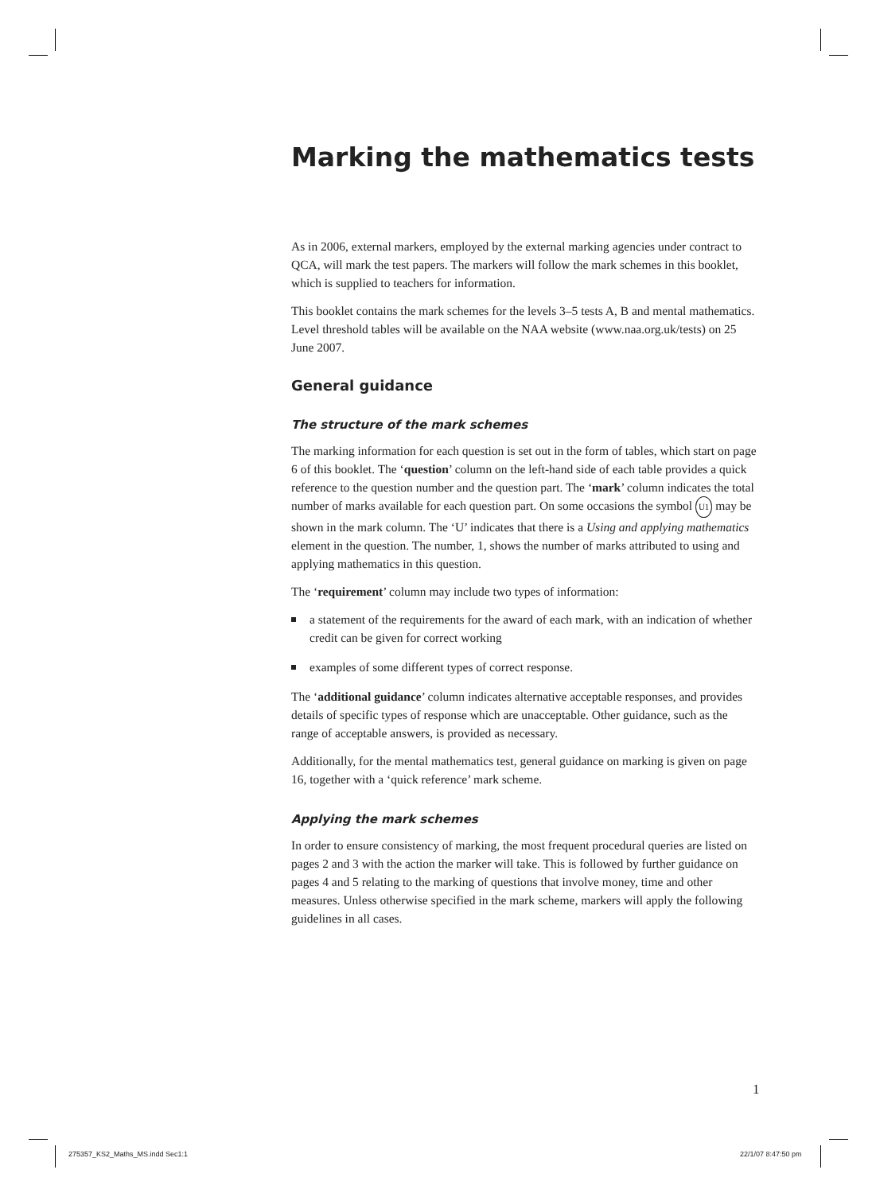Marking the mathematics tests
As in 2006, external markers, employed by the external marking agencies under contract to QCA, will mark the test papers. The markers will follow the mark schemes in this booklet, which is supplied to teachers for information.
This booklet contains the mark schemes for the levels 3–5 tests A, B and mental mathematics. Level threshold tables will be available on the NAA website (www.naa.org.uk/tests) on 25 June 2007.
General guidance
The structure of the mark schemes
The marking information for each question is set out in the form of tables, which start on page 6 of this booklet. The ‘question’ column on the left-hand side of each table provides a quick reference to the question number and the question part. The ‘mark’ column indicates the total number of marks available for each question part. On some occasions the symbol U1 may be shown in the mark column. The ‘U’ indicates that there is a Using and applying mathematics element in the question. The number, 1, shows the number of marks attributed to using and applying mathematics in this question.
The ‘requirement’ column may include two types of information:
a statement of the requirements for the award of each mark, with an indication of whether credit can be given for correct working
examples of some different types of correct response.
The ‘additional guidance’ column indicates alternative acceptable responses, and provides details of specific types of response which are unacceptable. Other guidance, such as the range of acceptable answers, is provided as necessary.
Additionally, for the mental mathematics test, general guidance on marking is given on page 16, together with a ‘quick reference’ mark scheme.
Applying the mark schemes
In order to ensure consistency of marking, the most frequent procedural queries are listed on pages 2 and 3 with the action the marker will take. This is followed by further guidance on pages 4 and 5 relating to the marking of questions that involve money, time and other measures. Unless otherwise specified in the mark scheme, markers will apply the following guidelines in all cases.
1
275357_KS2_Maths_MS.indd Sec1:1
22/1/07 8:47:50 pm